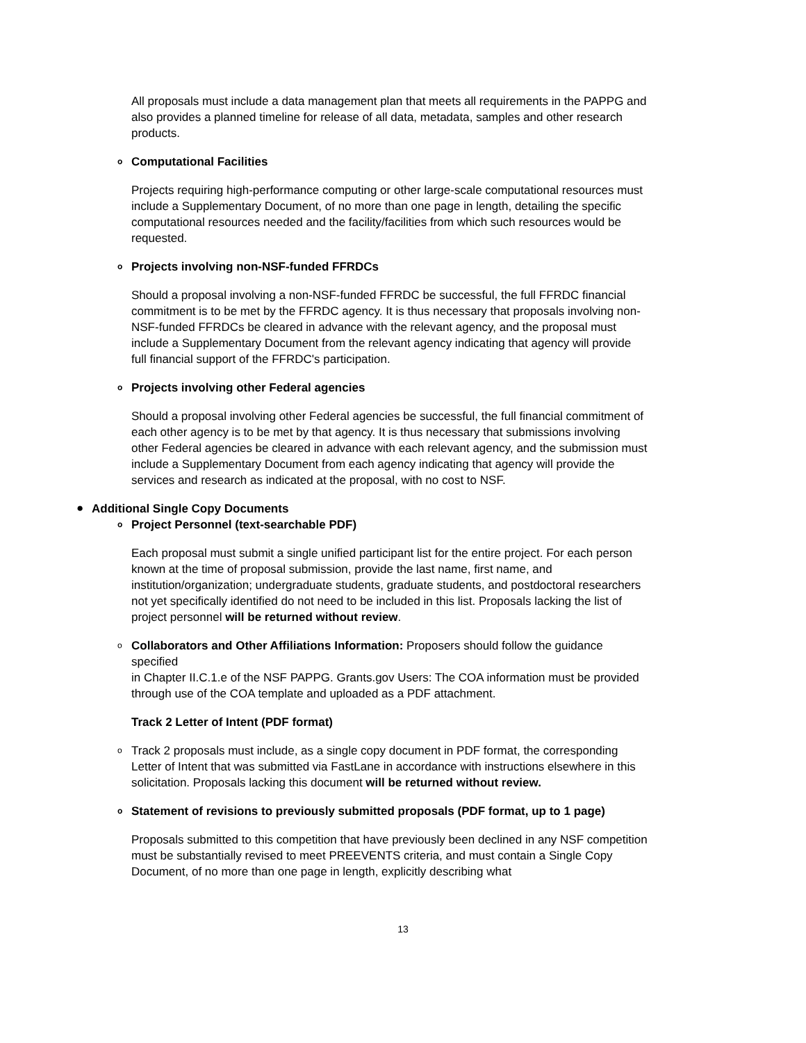All proposals must include a data management plan that meets all requirements in the PAPPG and also provides a planned timeline for release of all data, metadata, samples and other research products.
o Computational Facilities
Projects requiring high-performance computing or other large-scale computational resources must include a Supplementary Document, of no more than one page in length, detailing the specific computational resources needed and the facility/facilities from which such resources would be requested.
o Projects involving non-NSF-funded FFRDCs
Should a proposal involving a non-NSF-funded FFRDC be successful, the full FFRDC financial commitment is to be met by the FFRDC agency. It is thus necessary that proposals involving non-NSF-funded FFRDCs be cleared in advance with the relevant agency, and the proposal must include a Supplementary Document from the relevant agency indicating that agency will provide full financial support of the FFRDC's participation.
o Projects involving other Federal agencies
Should a proposal involving other Federal agencies be successful, the full financial commitment of each other agency is to be met by that agency. It is thus necessary that submissions involving other Federal agencies be cleared in advance with each relevant agency, and the submission must include a Supplementary Document from each agency indicating that agency will provide the services and research as indicated at the proposal, with no cost to NSF.
● Additional Single Copy Documents
o Project Personnel (text-searchable PDF)
Each proposal must submit a single unified participant list for the entire project. For each person known at the time of proposal submission, provide the last name, first name, and institution/organization; undergraduate students, graduate students, and postdoctoral researchers not yet specifically identified do not need to be included in this list. Proposals lacking the list of project personnel will be returned without review.
o Collaborators and Other Affiliations Information: Proposers should follow the guidance specified
in Chapter II.C.1.e of the NSF PAPPG. Grants.gov Users: The COA information must be provided through use of the COA template and uploaded as a PDF attachment.
Track 2 Letter of Intent (PDF format)
o Track 2 proposals must include, as a single copy document in PDF format, the corresponding Letter of Intent that was submitted via FastLane in accordance with instructions elsewhere in this solicitation. Proposals lacking this document will be returned without review.
o Statement of revisions to previously submitted proposals (PDF format, up to 1 page)
Proposals submitted to this competition that have previously been declined in any NSF competition must be substantially revised to meet PREEVENTS criteria, and must contain a Single Copy Document, of no more than one page in length, explicitly describing what
13